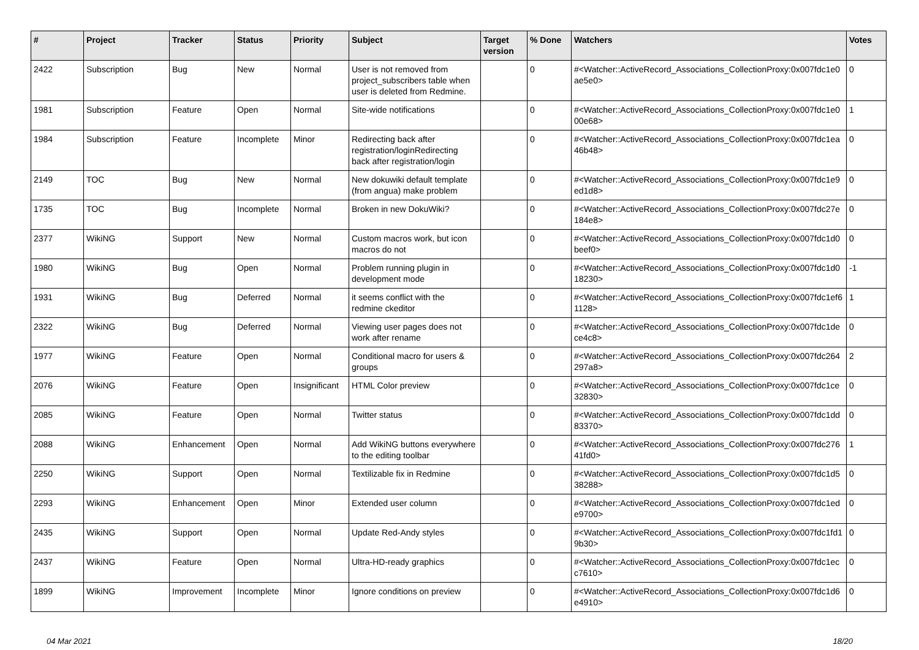| # | Project | Tracker | Status | Priority | Subject | Target version | % Done | Watchers | Votes |
| --- | --- | --- | --- | --- | --- | --- | --- | --- | --- |
| 2422 | Subscription | Bug | New | Normal | User is not removed from project_subscribers table when user is deleted from Redmine. | | 0 | #<Watcher::ActiveRecord_Associations_CollectionProxy:0x007fdc1e0ae5e0> | 0 |
| 1981 | Subscription | Feature | Open | Normal | Site-wide notifications | | 0 | #<Watcher::ActiveRecord_Associations_CollectionProxy:0x007fdc1e000e68> | 1 |
| 1984 | Subscription | Feature | Incomplete | Minor | Redirecting back after registration/loginRedirecting back after registration/login | | 0 | #<Watcher::ActiveRecord_Associations_CollectionProxy:0x007fdc1ea46b48> | 0 |
| 2149 | TOC | Bug | New | Normal | New dokuwiki default template (from angua) make problem | | 0 | #<Watcher::ActiveRecord_Associations_CollectionProxy:0x007fdc1e9ed1d8> | 0 |
| 1735 | TOC | Bug | Incomplete | Normal | Broken in new DokuWiki? | | 0 | #<Watcher::ActiveRecord_Associations_CollectionProxy:0x007fdc27e184e8> | 0 |
| 2377 | WikiNG | Support | New | Normal | Custom macros work, but icon macros do not | | 0 | #<Watcher::ActiveRecord_Associations_CollectionProxy:0x007fdc1d0beef0> | 0 |
| 1980 | WikiNG | Bug | Open | Normal | Problem running plugin in development mode | | 0 | #<Watcher::ActiveRecord_Associations_CollectionProxy:0x007fdc1d018230> | -1 |
| 1931 | WikiNG | Bug | Deferred | Normal | it seems conflict with the redmine ckeditor | | 0 | #<Watcher::ActiveRecord_Associations_CollectionProxy:0x007fdc1ef61128> | 1 |
| 2322 | WikiNG | Bug | Deferred | Normal | Viewing user pages does not work after rename | | 0 | #<Watcher::ActiveRecord_Associations_CollectionProxy:0x007fdc1dece4c8> | 0 |
| 1977 | WikiNG | Feature | Open | Normal | Conditional macro for users & groups | | 0 | #<Watcher::ActiveRecord_Associations_CollectionProxy:0x007fdc264297a8> | 2 |
| 2076 | WikiNG | Feature | Open | Insignificant | HTML Color preview | | 0 | #<Watcher::ActiveRecord_Associations_CollectionProxy:0x007fdc1ce32830> | 0 |
| 2085 | WikiNG | Feature | Open | Normal | Twitter status | | 0 | #<Watcher::ActiveRecord_Associations_CollectionProxy:0x007fdc1dd83370> | 0 |
| 2088 | WikiNG | Enhancement | Open | Normal | Add WikiNG buttons everywhere to the editing toolbar | | 0 | #<Watcher::ActiveRecord_Associations_CollectionProxy:0x007fdc27641fd0> | 1 |
| 2250 | WikiNG | Support | Open | Normal | Textilizable fix in Redmine | | 0 | #<Watcher::ActiveRecord_Associations_CollectionProxy:0x007fdc1d538288> | 0 |
| 2293 | WikiNG | Enhancement | Open | Minor | Extended user column | | 0 | #<Watcher::ActiveRecord_Associations_CollectionProxy:0x007fdc1ede9700> | 0 |
| 2435 | WikiNG | Support | Open | Normal | Update Red-Andy styles | | 0 | #<Watcher::ActiveRecord_Associations_CollectionProxy:0x007fdc1fd19b30> | 0 |
| 2437 | WikiNG | Feature | Open | Normal | Ultra-HD-ready graphics | | 0 | #<Watcher::ActiveRecord_Associations_CollectionProxy:0x007fdc1ecc7610> | 0 |
| 1899 | WikiNG | Improvement | Incomplete | Minor | Ignore conditions on preview | | 0 | #<Watcher::ActiveRecord_Associations_CollectionProxy:0x007fdc1d6e4910> | 0 |
04 Mar 2021 18/20